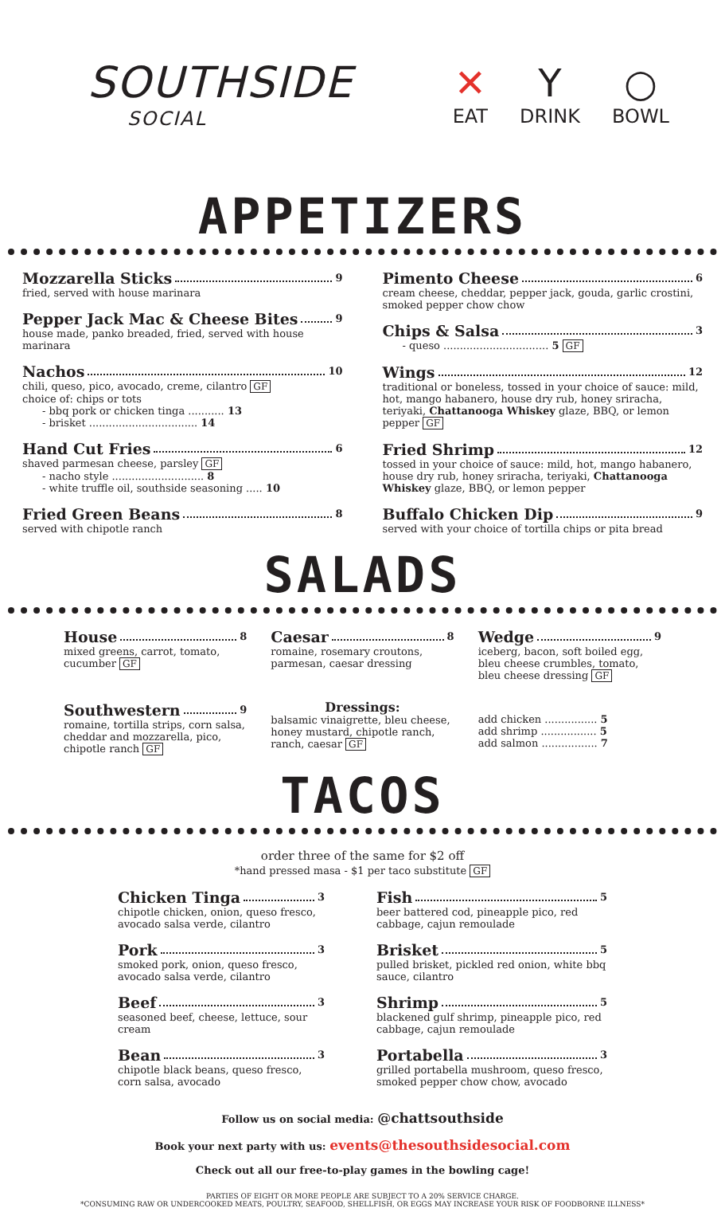SOUTHSIDE
SOCIAL
✕
EAT
Y
DRINK
○
BOWL
APPETIZERS
Mozzarella Sticks 9
fried, served with house marinara
Pepper Jack Mac & Cheese Bites 9
house made, panko breaded, fried, served with house marinara
Nachos 10
chili, queso, pico, avocado, creme, cilantro GF
choice of: chips or tots
- bbq pork or chicken tinga ........... 13
- brisket ................................. 14
Hand Cut Fries 6
shaved parmesan cheese, parsley GF
- nacho style ............................ 8
- white truffle oil, southside seasoning ..... 10
Fried Green Beans 8
served with chipotle ranch
Pimento Cheese 6
cream cheese, cheddar, pepper jack, gouda, garlic crostini, smoked pepper chow chow
Chips & Salsa 3
- queso ................................ 5 GF
Wings 12
traditional or boneless, tossed in your choice of sauce: mild, hot, mango habanero, house dry rub, honey sriracha, teriyaki, Chattanooga Whiskey glaze, BBQ, or lemon pepper GF
Fried Shrimp 12
tossed in your choice of sauce: mild, hot, mango habanero, house dry rub, honey sriracha, teriyaki, Chattanooga Whiskey glaze, BBQ, or lemon pepper
Buffalo Chicken Dip 9
served with your choice of tortilla chips or pita bread
SALADS
House 8
mixed greens, carrot, tomato, cucumber GF
Caesar 8
romaine, rosemary croutons, parmesan, caesar dressing
Wedge 9
iceberg, bacon, soft boiled egg, bleu cheese crumbles, tomato, bleu cheese dressing GF
Southwestern 9
romaine, tortilla strips, corn salsa, cheddar and mozzarella, pico, chipotle ranch GF
Dressings:
balsamic vinaigrette, bleu cheese, honey mustard, chipotle ranch, ranch, caesar GF
add chicken ................ 5
add shrimp ................. 5
add salmon ................. 7
TACOS
order three of the same for $2 off
*hand pressed masa - $1 per taco substitute GF
Chicken Tinga 3
chipotle chicken, onion, queso fresco, avocado salsa verde, cilantro
Pork 3
smoked pork, onion, queso fresco, avocado salsa verde, cilantro
Beef 3
seasoned beef, cheese, lettuce, sour cream
Bean 3
chipotle black beans, queso fresco, corn salsa, avocado
Fish 5
beer battered cod, pineapple pico, red cabbage, cajun remoulade
Brisket 5
pulled brisket, pickled red onion, white bbq sauce, cilantro
Shrimp 5
blackened gulf shrimp, pineapple pico, red cabbage, cajun remoulade
Portabella 3
grilled portabella mushroom, queso fresco, smoked pepper chow chow, avocado
Follow us on social media: @chattsouthside
Book your next party with us: events@thesouthsidesocial.com
Check out all our free-to-play games in the bowling cage!
PARTIES OF EIGHT OR MORE PEOPLE ARE SUBJECT TO A 20% SERVICE CHARGE.
*CONSUMING RAW OR UNDERCOOKED MEATS, POULTRY, SEAFOOD, SHELLFISH, OR EGGS MAY INCREASE YOUR RISK OF FOODBORNE ILLNESS*